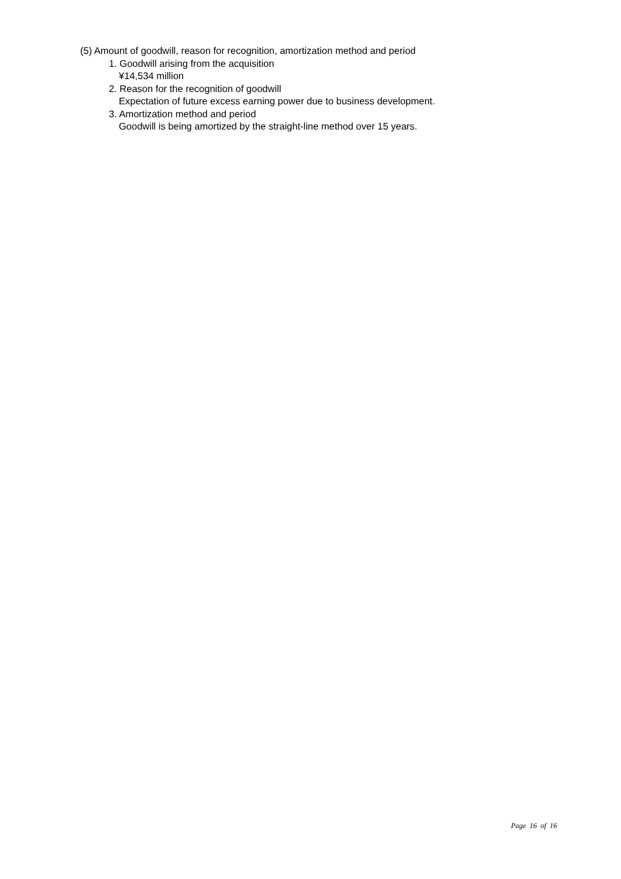(5) Amount of goodwill, reason for recognition, amortization method and period
1. Goodwill arising from the acquisition
¥14,534 million
2. Reason for the recognition of goodwill
Expectation of future excess earning power due to business development.
3. Amortization method and period
Goodwill is being amortized by the straight-line method over 15 years.
Page 16 of 16